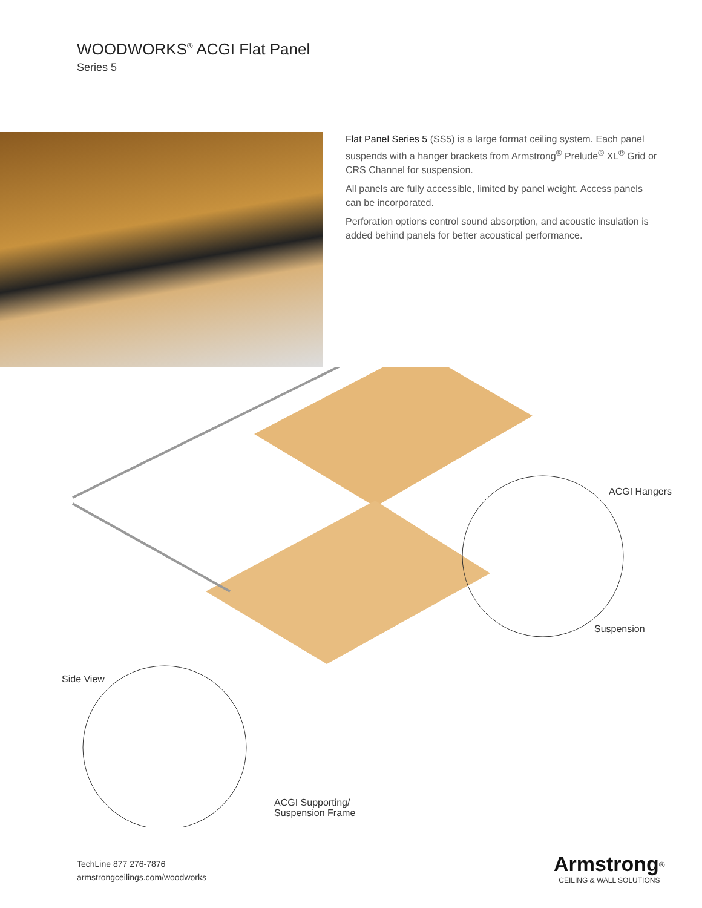WOODWORKS<sup>®</sup> ACGI Flat Panel
Series 5
Flat Panel Series 5 (SS5) is a large format ceiling system. Each panel suspends with a hanger brackets from Armstrong<sup>®</sup> Prelude<sup>®</sup> XL<sup>®</sup> Grid or CRS Channel for suspension.
All panels are fully accessible, limited by panel weight. Access panels can be incorporated.
Perforation options control sound absorption, and acoustic insulation is added behind panels for better acoustical performance.
ACGI Hangers
Suspension
Side View
ACGI Supporting/
Suspension Frame
TechLine 877 276-7876
armstrongceilings.com/woodworks
Armstrong<sup>®</sup>
CEILING & WALL SOLUTIONS